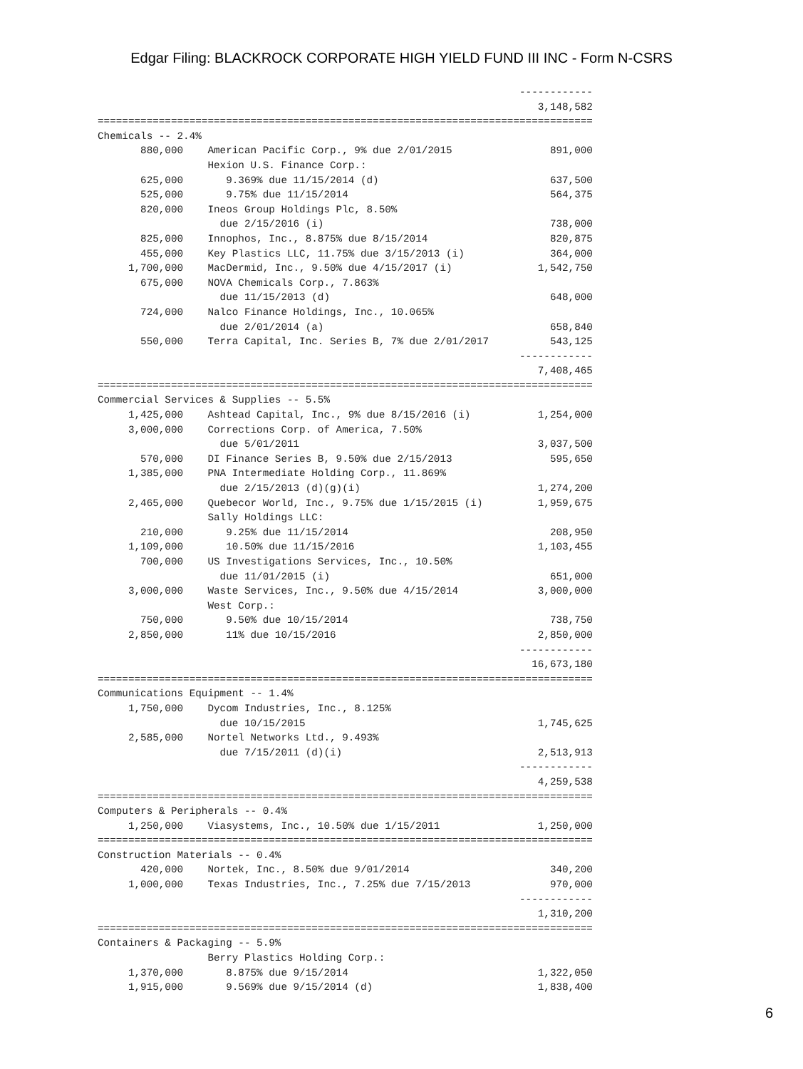Edgar Filing: BLACKROCK CORPORATE HIGH YIELD FUND III INC - Form N-CSRS
                                                                     ------------
                                                                        3,148,582
=================================================================================
Chemicals -- 2.4%
       880,000    American Pacific Corp., 9% due 2/01/2015                891,000
                  Hexion U.S. Finance Corp.:
       625,000       9.369% due 11/15/2014 (d)                            637,500
       525,000       9.75% due 11/15/2014                                 564,375
       820,000    Ineos Group Holdings Plc, 8.50%
                    due 2/15/2016 (i)                                     738,000
       825,000    Innophos, Inc., 8.875% due 8/15/2014                    820,875
       455,000    Key Plastics LLC, 11.75% due 3/15/2013 (i)              364,000
     1,700,000    MacDermid, Inc., 9.50% due 4/15/2017 (i)              1,542,750
       675,000    NOVA Chemicals Corp., 7.863%
                    due 11/15/2013 (d)                                    648,000
       724,000    Nalco Finance Holdings, Inc., 10.065%
                    due 2/01/2014 (a)                                     658,840
       550,000    Terra Capital, Inc. Series B, 7% due 2/01/2017          543,125
                                                                     ------------
                                                                        7,408,465
=================================================================================
Commercial Services & Supplies -- 5.5%
     1,425,000    Ashtead Capital, Inc., 9% due 8/15/2016 (i)           1,254,000
     3,000,000    Corrections Corp. of America, 7.50%
                    due 5/01/2011                                       3,037,500
       570,000    DI Finance Series B, 9.50% due 2/15/2013                595,650
     1,385,000    PNA Intermediate Holding Corp., 11.869%
                    due 2/15/2013 (d)(g)(i)                             1,274,200
     2,465,000    Quebecor World, Inc., 9.75% due 1/15/2015 (i)         1,959,675
                  Sally Holdings LLC:
       210,000       9.25% due 11/15/2014                                 208,950
     1,109,000       10.50% due 11/15/2016                              1,103,455
       700,000    US Investigations Services, Inc., 10.50%
                    due 11/01/2015 (i)                                    651,000
     3,000,000    Waste Services, Inc., 9.50% due 4/15/2014             3,000,000
                  West Corp.:
       750,000       9.50% due 10/15/2014                                 738,750
     2,850,000       11% due 10/15/2016                                 2,850,000
                                                                     ------------
                                                                       16,673,180
=================================================================================
Communications Equipment -- 1.4%
     1,750,000    Dycom Industries, Inc., 8.125%
                    due 10/15/2015                                      1,745,625
     2,585,000    Nortel Networks Ltd., 9.493%
                    due 7/15/2011 (d)(i)                                2,513,913
                                                                     ------------
                                                                        4,259,538
=================================================================================
Computers & Peripherals -- 0.4%
     1,250,000    Viasystems, Inc., 10.50% due 1/15/2011                1,250,000
=================================================================================
Construction Materials -- 0.4%
       420,000    Nortek, Inc., 8.50% due 9/01/2014                       340,200
     1,000,000    Texas Industries, Inc., 7.25% due 7/15/2013             970,000
                                                                     ------------
                                                                        1,310,200
=================================================================================
Containers & Packaging -- 5.9%
                  Berry Plastics Holding Corp.:
     1,370,000       8.875% due 9/15/2014                               1,322,050
     1,915,000       9.569% due 9/15/2014 (d)                           1,838,400
6